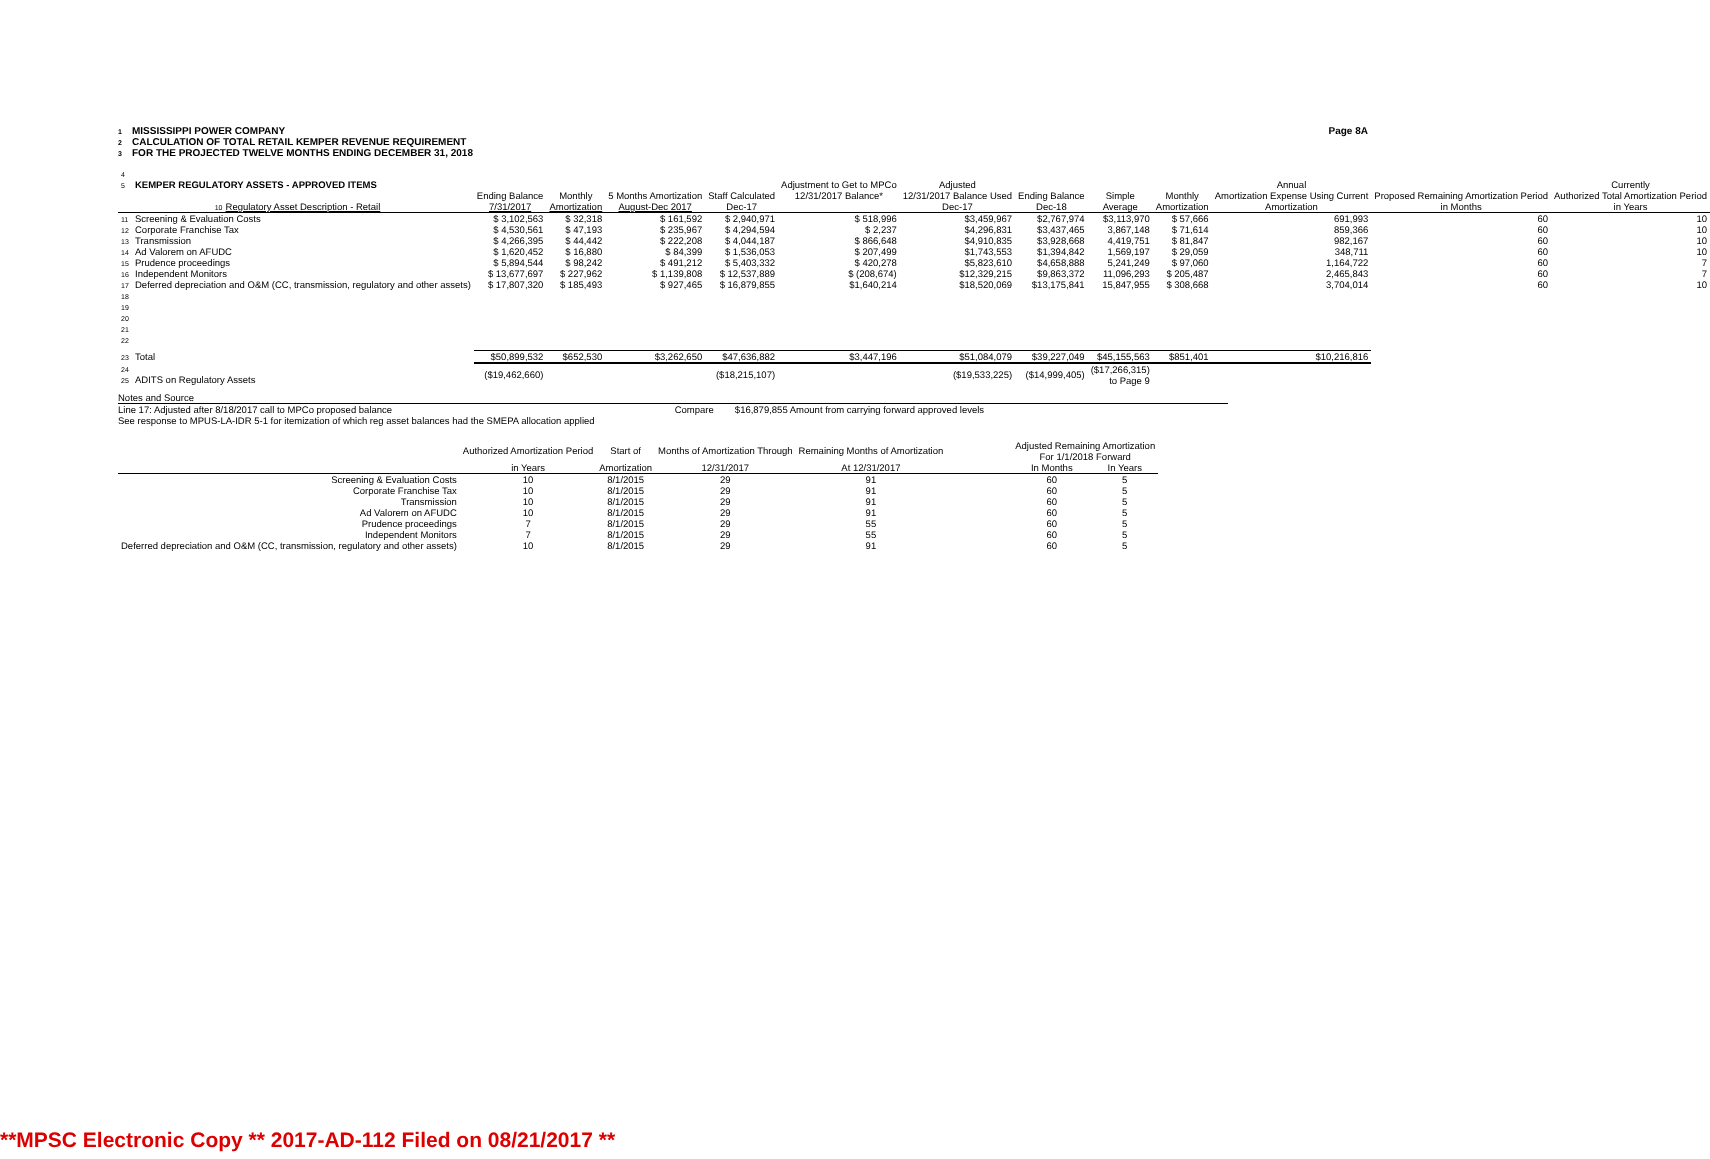1 MISSISSIPPI POWER COMPANY
2 CALCULATION OF TOTAL RETAIL KEMPER REVENUE REQUIREMENT
3 FOR THE PROJECTED TWELVE MONTHS ENDING DECEMBER 31, 2018
Page 8A
| 4 5 KEMPER REGULATORY ASSETS - APPROVED ITEMS | | | | | Adjustment to Get to MPCo | Adjusted | | | | Annual | | Currently |
| --- | --- | --- | --- | --- | --- | --- | --- | --- | --- | --- | --- | --- |
| | Ending Balance | Monthly | 5 Months Amortization | Staff Calculated | 12/31/2017 Balance* | 12/31/2017 Balance Used | Ending Balance | Simple | Monthly | Amortization Expense Using Current | Proposed Remaining Amortization Period | Authorized Total Amortization Period |
| 10 Regulatory Asset Description - Retail | 7/31/2017 | Amortization | August-Dec 2017 | Dec-17 | | Dec-17 | Dec-18 | Average | Amortization | Amortization | in Months | in Years |
| 11 Screening & Evaluation Costs | $ 3,102,563 | $ 32,318 | $ 161,592 | $ 2,940,971 | $ 518,996 | $3,459,967 | $2,767,974 | $3,113,970 | $ 57,666 | 691,993 | 60 | 10 |
| 12 Corporate Franchise Tax | $ 4,530,561 | $ 47,193 | $ 235,967 | $ 4,294,594 | $ 2,237 | $4,296,831 | $3,437,465 | 3,867,148 | $ 71,614 | 859,366 | 60 | 10 |
| 13 Transmission | $ 4,266,395 | $ 44,442 | $ 222,208 | $ 4,044,187 | $ 866,648 | $4,910,835 | $3,928,668 | 4,419,751 | $ 81,847 | 982,167 | 60 | 10 |
| 14 Ad Valorem on AFUDC | $ 1,620,452 | $ 16,880 | $ 84,399 | $ 1,536,053 | $ 207,499 | $1,743,553 | $1,394,842 | 1,569,197 | $ 29,059 | 348,711 | 60 | 10 |
| 15 Prudence proceedings | $ 5,894,544 | $ 98,242 | $ 491,212 | $ 5,403,332 | $ 420,278 | $5,823,610 | $4,658,888 | 5,241,249 | $ 97,060 | 1,164,722 | 60 | 7 |
| 16 Independent Monitors | $ 13,677,697 | $ 227,962 | $ 1,139,808 | $ 12,537,889 | $ (208,674) | $12,329,215 | $9,863,372 | 11,096,293 | $ 205,487 | 2,465,843 | 60 | 7 |
| 17 Deferred depreciation and O&M (CC, transmission, regulatory and other assets) | $ 17,807,320 | $ 185,493 | $ 927,465 | $ 16,879,855 | $1,640,214 | $18,520,069 | $13,175,841 | 15,847,955 | $ 308,668 | 3,704,014 | 60 | 10 |
| 18 19 20 21 22 | | | | | | | | | | | | |
| 23 Total | $50,899,532 | $652,530 | $3,262,650 | $47,636,882 | $3,447,196 | $51,084,079 | $39,227,049 | $45,155,563 | $851,401 | $10,216,816 | | |
| 24 25 ADITS on Regulatory Assets | ($19,462,660) | | | ($18,215,107) | | ($19,533,225) | ($14,999,405) | ($17,266,315) to Page 9 | | | | |
Notes and Source
Line 17: Adjusted after 8/18/2017 call to MPCo proposed balance
See response to MPUS-LA-IDR 5-1 for itemization of which reg asset balances had the SMEPA allocation applied
Compare $16,879,855 Amount from carrying forward approved levels
| | Authorized Amortization Period | Start of | Months of Amortization Through | Remaining Months of Amortization | | Adjusted Remaining Amortization For 1/1/2018 Forward | |
| --- | --- | --- | --- | --- | --- | --- | --- |
| | in Years | Amortization | 12/31/2017 | At 12/31/2017 | | In Months | In Years |
| Screening & Evaluation Costs | 10 | 8/1/2015 | 29 | 91 | | 60 | 5 |
| Corporate Franchise Tax | 10 | 8/1/2015 | 29 | 91 | | 60 | 5 |
| Transmission | 10 | 8/1/2015 | 29 | 91 | | 60 | 5 |
| Ad Valorem on AFUDC | 10 | 8/1/2015 | 29 | 91 | | 60 | 5 |
| Prudence proceedings | 7 | 8/1/2015 | 29 | 55 | | 60 | 5 |
| Independent Monitors | 7 | 8/1/2015 | 29 | 55 | | 60 | 5 |
| Deferred depreciation and O&M (CC, transmission, regulatory and other assets) | 10 | 8/1/2015 | 29 | 91 | | 60 | 5 |
**MPSC Electronic Copy ** 2017-AD-112 Filed on 08/21/2017 **